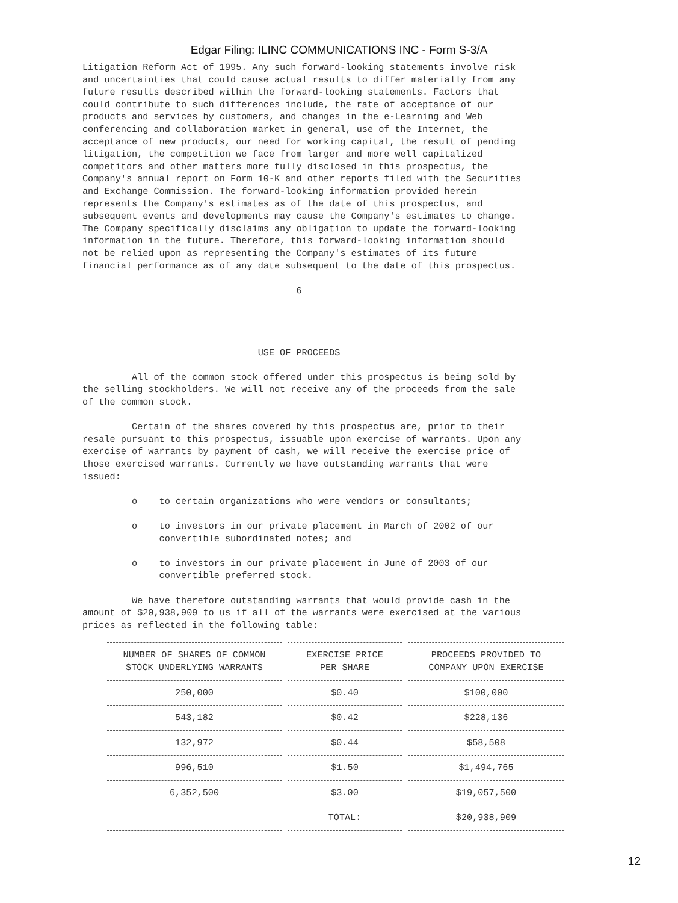Edgar Filing: ILINC COMMUNICATIONS INC - Form S-3/A
Litigation Reform Act of 1995. Any such forward-looking statements involve risk
and uncertainties that could cause actual results to differ materially from any
future results described within the forward-looking statements. Factors that
could contribute to such differences include, the rate of acceptance of our
products and services by customers, and changes in the e-Learning and Web
conferencing and collaboration market in general, use of the Internet, the
acceptance of new products, our need for working capital, the result of pending
litigation, the competition we face from larger and more well capitalized
competitors and other matters more fully disclosed in this prospectus, the
Company's annual report on Form 10-K and other reports filed with the Securities
and Exchange Commission. The forward-looking information provided herein
represents the Company's estimates as of the date of this prospectus, and
subsequent events and developments may cause the Company's estimates to change.
The Company specifically disclaims any obligation to update the forward-looking
information in the future. Therefore, this forward-looking information should
not be relied upon as representing the Company's estimates of its future
financial performance as of any date subsequent to the date of this prospectus.

                                       6




                                USE OF PROCEEDS

         All of the common stock offered under this prospectus is being sold by
the selling stockholders. We will not receive any of the proceeds from the sale
of the common stock.

         Certain of the shares covered by this prospectus are, prior to their
resale pursuant to this prospectus, issuable upon exercise of warrants. Upon any
exercise of warrants by payment of cash, we will receive the exercise price of
those exercised warrants. Currently we have outstanding warrants that were
issued:

         o    to certain organizations who were vendors or consultants;

         o    to investors in our private placement in March of 2002 of our
              convertible subordinated notes; and

         o    to investors in our private placement in June of 2003 of our
              convertible preferred stock.

         We have therefore outstanding warrants that would provide cash in the
amount of $20,938,909 to us if all of the warrants were exercised at the various
prices as reflected in the following table:
| NUMBER OF SHARES OF COMMON STOCK UNDERLYING WARRANTS | EXERCISE PRICE PER SHARE | PROCEEDS PROVIDED TO COMPANY UPON EXERCISE |
| --- | --- | --- |
| 250,000 | $0.40 | $100,000 |
| 543,182 | $0.42 | $228,136 |
| 132,972 | $0.44 | $58,508 |
| 996,510 | $1.50 | $1,494,765 |
| 6,352,500 | $3.00 | $19,057,500 |
| | TOTAL: | $20,938,909 |
12